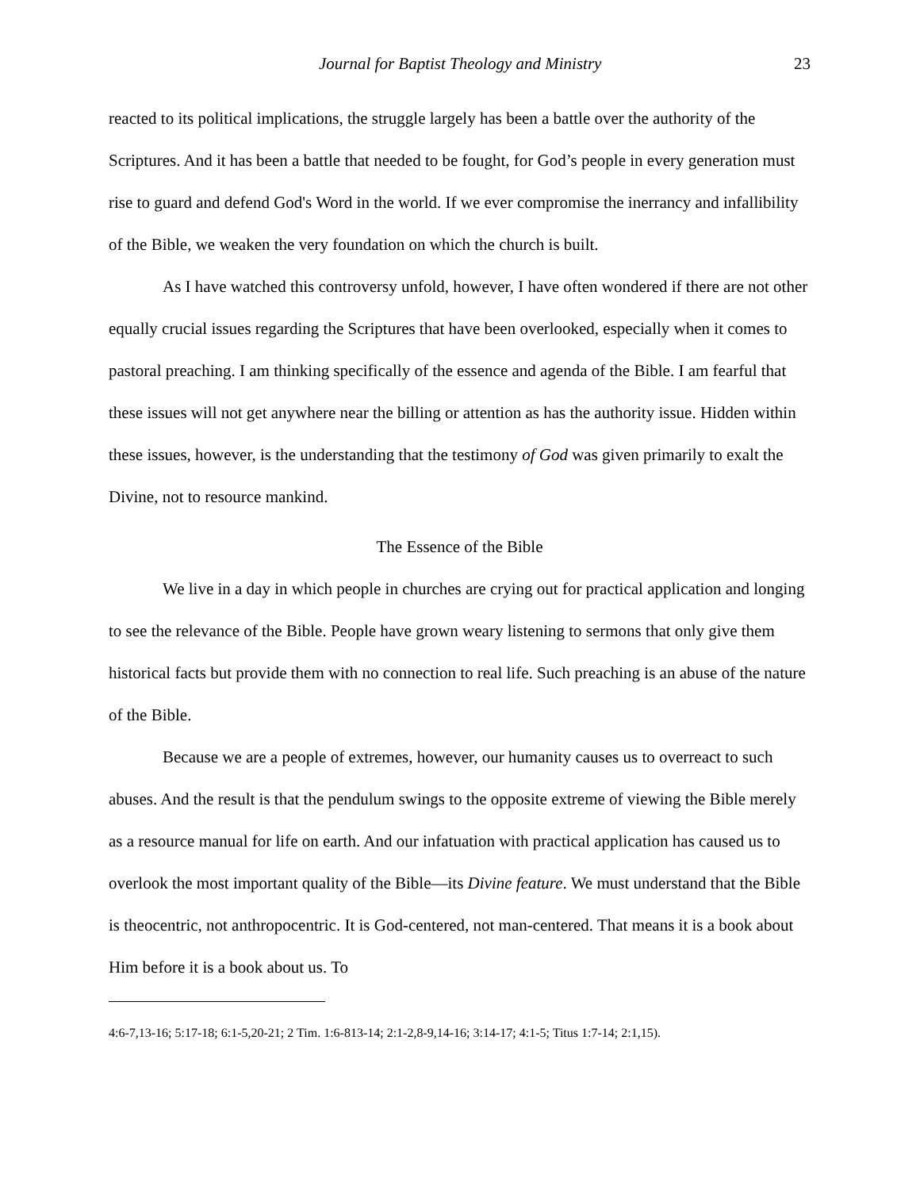Journal for Baptist Theology and Ministry 23
reacted to its political implications, the struggle largely has been a battle over the authority of the Scriptures. And it has been a battle that needed to be fought, for God’s people in every generation must rise to guard and defend God's Word in the world. If we ever compromise the inerrancy and infallibility of the Bible, we weaken the very foundation on which the church is built.
As I have watched this controversy unfold, however, I have often wondered if there are not other equally crucial issues regarding the Scriptures that have been overlooked, especially when it comes to pastoral preaching. I am thinking specifically of the essence and agenda of the Bible. I am fearful that these issues will not get anywhere near the billing or attention as has the authority issue. Hidden within these issues, however, is the understanding that the testimony of God was given primarily to exalt the Divine, not to resource mankind.
The Essence of the Bible
We live in a day in which people in churches are crying out for practical application and longing to see the relevance of the Bible. People have grown weary listening to sermons that only give them historical facts but provide them with no connection to real life. Such preaching is an abuse of the nature of the Bible.
Because we are a people of extremes, however, our humanity causes us to overreact to such abuses. And the result is that the pendulum swings to the opposite extreme of viewing the Bible merely as a resource manual for life on earth. And our infatuation with practical application has caused us to overlook the most important quality of the Bible—its Divine feature. We must understand that the Bible is theocentric, not anthropocentric. It is God-centered, not man-centered. That means it is a book about Him before it is a book about us. To
4:6-7,13-16; 5:17-18; 6:1-5,20-21; 2 Tim. 1:6-813-14; 2:1-2,8-9,14-16; 3:14-17; 4:1-5; Titus 1:7-14; 2:1,15).